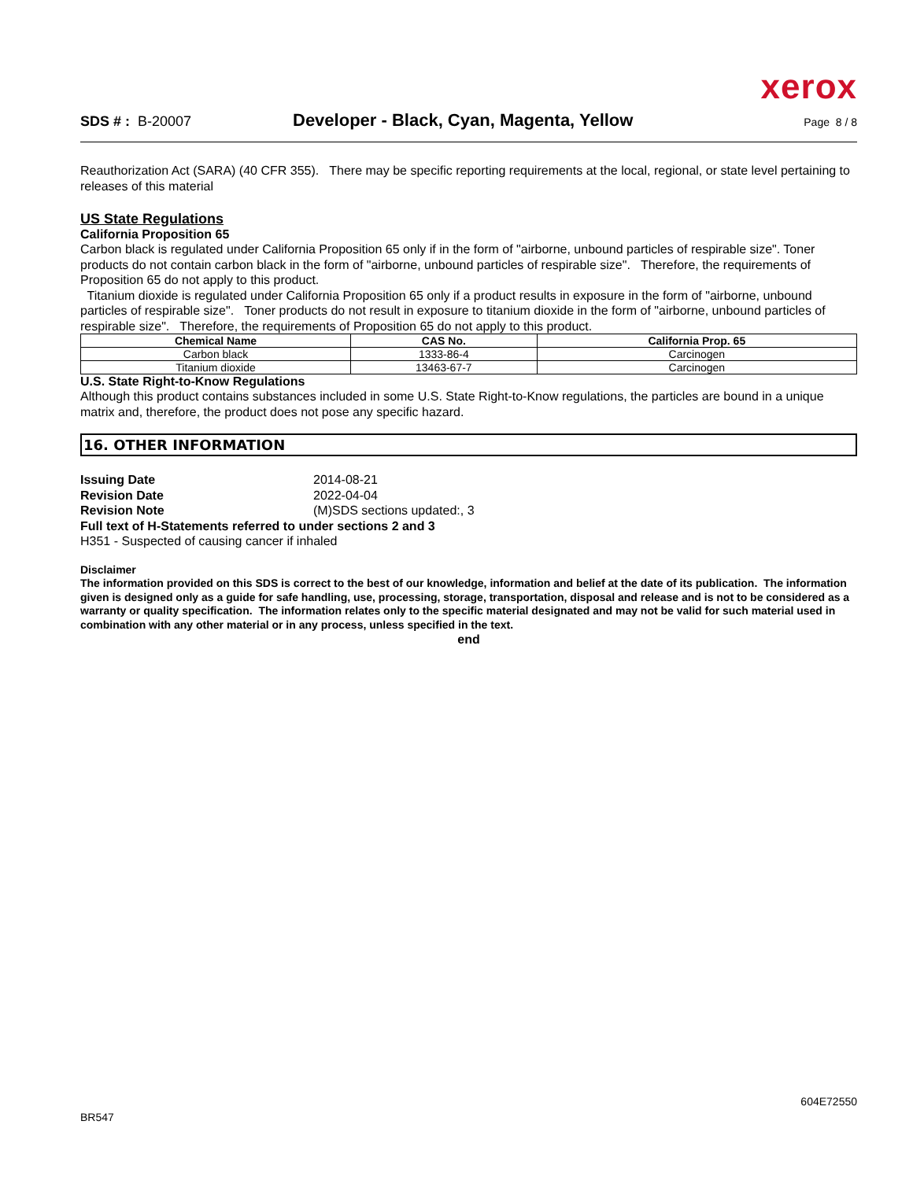xerox
SDS # : B-20007 Developer - Black, Cyan, Magenta, Yellow Page 8 / 8
Reauthorization Act (SARA) (40 CFR 355). There may be specific reporting requirements at the local, regional, or state level pertaining to releases of this material
US State Regulations
California Proposition 65
Carbon black is regulated under California Proposition 65 only if in the form of "airborne, unbound particles of respirable size". Toner products do not contain carbon black in the form of "airborne, unbound particles of respirable size". Therefore, the requirements of Proposition 65 do not apply to this product.
Titanium dioxide is regulated under California Proposition 65 only if a product results in exposure in the form of "airborne, unbound particles of respirable size". Toner products do not result in exposure to titanium dioxide in the form of "airborne, unbound particles of respirable size". Therefore, the requirements of Proposition 65 do not apply to this product.
| Chemical Name | CAS No. | California Prop. 65 |
| --- | --- | --- |
| Carbon black | 1333-86-4 | Carcinogen |
| Titanium dioxide | 13463-67-7 | Carcinogen |
U.S. State Right-to-Know Regulations
Although this product contains substances included in some U.S. State Right-to-Know regulations, the particles are bound in a unique matrix and, therefore, the product does not pose any specific hazard.
16. OTHER INFORMATION
Issuing Date 2014-08-21
Revision Date 2022-04-04
Revision Note (M)SDS sections updated:, 3
Full text of H-Statements referred to under sections 2 and 3
H351 - Suspected of causing cancer if inhaled
Disclaimer
The information provided on this SDS is correct to the best of our knowledge, information and belief at the date of its publication. The information given is designed only as a guide for safe handling, use, processing, storage, transportation, disposal and release and is not to be considered as a warranty or quality specification. The information relates only to the specific material designated and may not be valid for such material used in combination with any other material or in any process, unless specified in the text.
end
BR547 604E72550